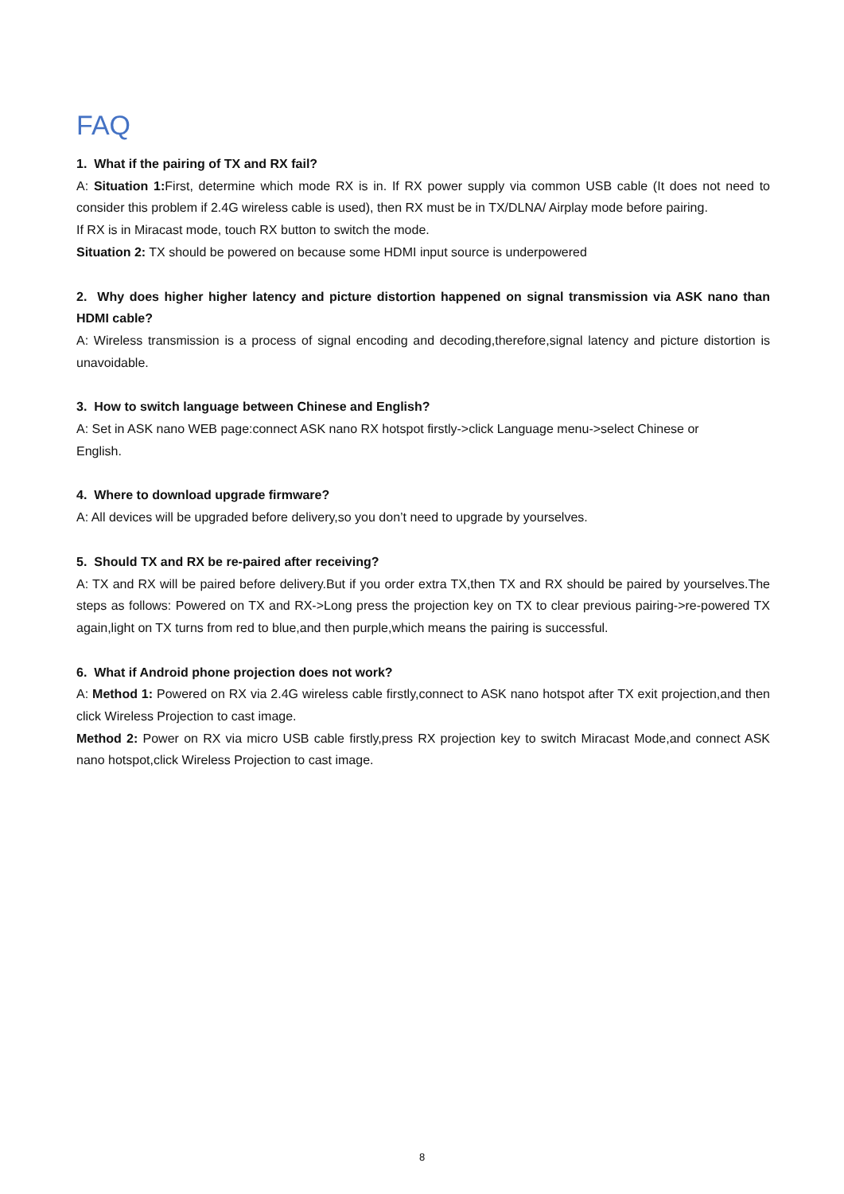FAQ
1. What if the pairing of TX and RX fail?
A: Situation 1: First, determine which mode RX is in. If RX power supply via common USB cable (It does not need to consider this problem if 2.4G wireless cable is used), then RX must be in TX/DLNA/ Airplay mode before pairing.
If RX is in Miracast mode, touch RX button to switch the mode.
Situation 2: TX should be powered on because some HDMI input source is underpowered
2. Why does higher higher latency and picture distortion happened on signal transmission via ASK nano than HDMI cable?
A: Wireless transmission is a process of signal encoding and decoding,therefore,signal latency and picture distortion is unavoidable.
3. How to switch language between Chinese and English?
A: Set in ASK nano WEB page:connect ASK nano RX hotspot firstly->click Language menu->select Chinese or
English.
4. Where to download upgrade firmware?
A: All devices will be upgraded before delivery,so you don’t need to upgrade by yourselves.
5. Should TX and RX be re-paired after receiving?
A: TX and RX will be paired before delivery.But if you order extra TX,then TX and RX should be paired by yourselves.The steps as follows: Powered on TX and RX->Long press the projection key on TX to clear previous pairing->re-powered TX again,light on TX turns from red to blue,and then purple,which means the pairing is successful.
6. What if Android phone projection does not work?
A: Method 1: Powered on RX via 2.4G wireless cable firstly,connect to ASK nano hotspot after TX exit projection,and then click Wireless Projection to cast image.
Method 2: Power on RX via micro USB cable firstly,press RX projection key to switch Miracast Mode,and connect ASK nano hotspot,click Wireless Projection to cast image.
8